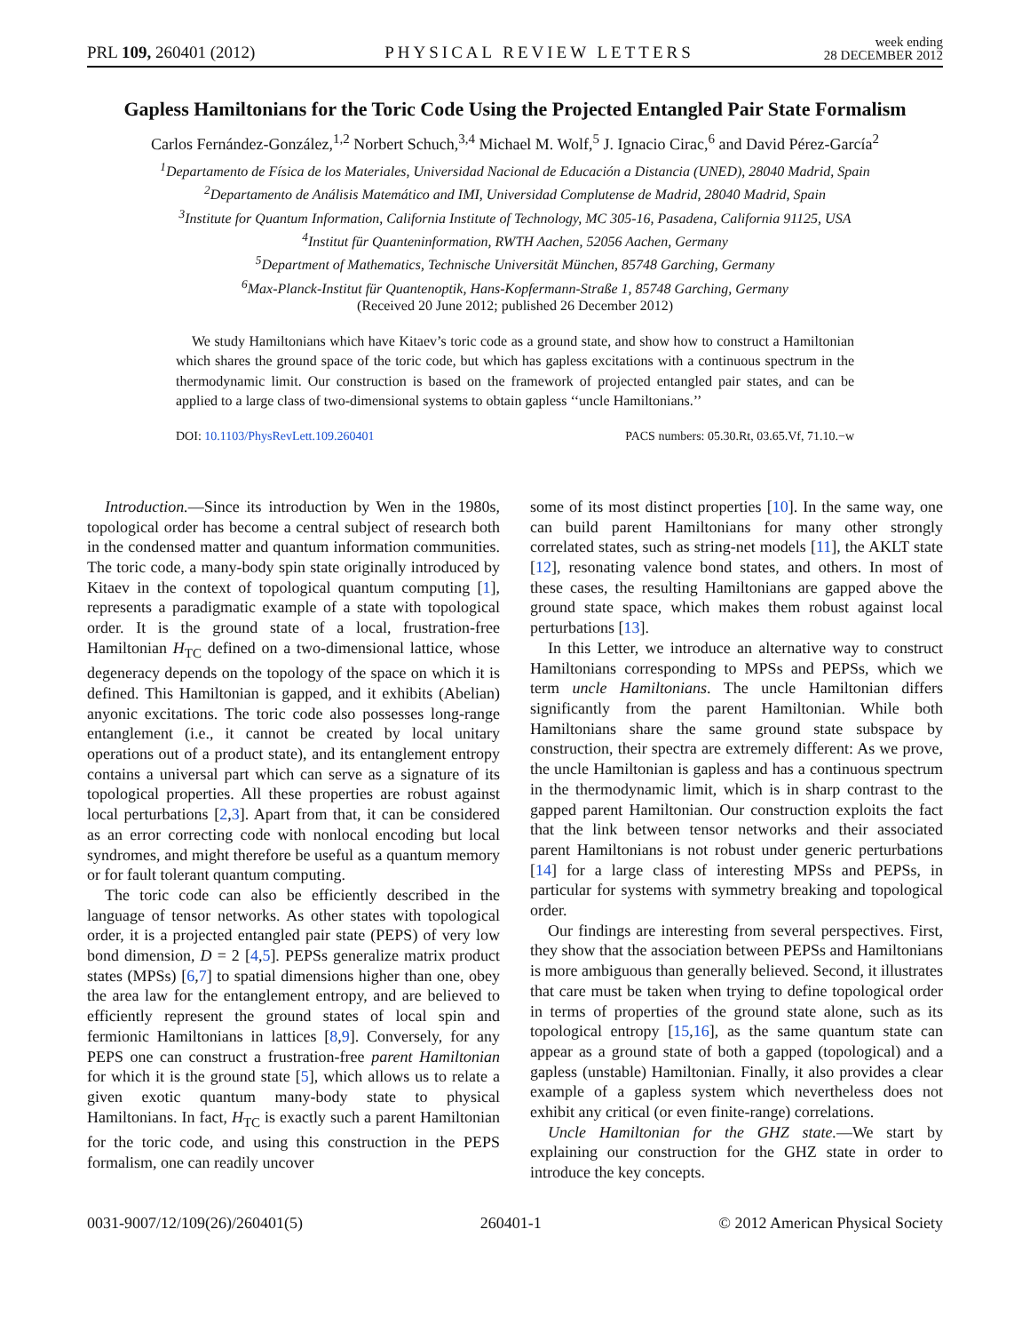PRL 109, 260401 (2012) PHYSICAL REVIEW LETTERS week ending
28 DECEMBER 2012
Gapless Hamiltonians for the Toric Code Using the Projected Entangled Pair State Formalism
Carlos Fernández-González,<sup>1,2</sup> Norbert Schuch,<sup>3,4</sup> Michael M. Wolf,<sup>5</sup> J. Ignacio Cirac,<sup>6</sup> and David Pérez-García<sup>2</sup>
<sup>1</sup> Departamento de Física de los Materiales, Universidad Nacional de Educación a Distancia (UNED), 28040 Madrid, Spain
<sup>2</sup> Departamento de Análisis Matemático and IMI, Universidad Complutense de Madrid, 28040 Madrid, Spain
<sup>3</sup> Institute for Quantum Information, California Institute of Technology, MC 305-16, Pasadena, California 91125, USA
<sup>4</sup> Institut für Quanteninformation, RWTH Aachen, 52056 Aachen, Germany
<sup>5</sup> Department of Mathematics, Technische Universität München, 85748 Garching, Germany
<sup>6</sup> Max-Planck-Institut für Quantenoptik, Hans-Kopfermann-Straße 1, 85748 Garching, Germany
(Received 20 June 2012; published 26 December 2012)
We study Hamiltonians which have Kitaev’s toric code as a ground state, and show how to construct a Hamiltonian which shares the ground space of the toric code, but which has gapless excitations with a continuous spectrum in the thermodynamic limit. Our construction is based on the framework of projected entangled pair states, and can be applied to a large class of two-dimensional systems to obtain gapless ‘‘uncle Hamiltonians.’’
DOI: 10.1103/PhysRevLett.109.260401 PACS numbers: 05.30.Rt, 03.65.Vf, 71.10.−w
Introduction.—Since its introduction by Wen in the 1980s, topological order has become a central subject of research both in the condensed matter and quantum information communities. The toric code, a many-body spin state originally introduced by Kitaev in the context of topological quantum computing [1], represents a paradigmatic example of a state with topological order. It is the ground state of a local, frustration-free Hamiltonian H<sub>TC</sub> defined on a two-dimensional lattice, whose degeneracy depends on the topology of the space on which it is defined. This Hamiltonian is gapped, and it exhibits (Abelian) anyonic excitations. The toric code also possesses long-range entanglement (i.e., it cannot be created by local unitary operations out of a product state), and its entanglement entropy contains a universal part which can serve as a signature of its topological properties. All these properties are robust against local perturbations [2,3]. Apart from that, it can be considered as an error correcting code with nonlocal encoding but local syndromes, and might therefore be useful as a quantum memory or for fault tolerant quantum computing.
The toric code can also be efficiently described in the language of tensor networks. As other states with topological order, it is a projected entangled pair state (PEPS) of very low bond dimension, D = 2 [4,5]. PEPSs generalize matrix product states (MPSs) [6,7] to spatial dimensions higher than one, obey the area law for the entanglement entropy, and are believed to efficiently represent the ground states of local spin and fermionic Hamiltonians in lattices [8,9]. Conversely, for any PEPS one can construct a frustration-free parent Hamiltonian for which it is the ground state [5], which allows us to relate a given exotic quantum many-body state to physical Hamiltonians. In fact, H<sub>TC</sub> is exactly such a parent Hamiltonian for the toric code, and using this construction in the PEPS formalism, one can readily uncover
some of its most distinct properties [10]. In the same way, one can build parent Hamiltonians for many other strongly correlated states, such as string-net models [11], the AKLT state [12], resonating valence bond states, and others. In most of these cases, the resulting Hamiltonians are gapped above the ground state space, which makes them robust against local perturbations [13].
In this Letter, we introduce an alternative way to construct Hamiltonians corresponding to MPSs and PEPSs, which we term uncle Hamiltonians. The uncle Hamiltonian differs significantly from the parent Hamiltonian. While both Hamiltonians share the same ground state subspace by construction, their spectra are extremely different: As we prove, the uncle Hamiltonian is gapless and has a continuous spectrum in the thermodynamic limit, which is in sharp contrast to the gapped parent Hamiltonian. Our construction exploits the fact that the link between tensor networks and their associated parent Hamiltonians is not robust under generic perturbations [14] for a large class of interesting MPSs and PEPSs, in particular for systems with symmetry breaking and topological order.
Our findings are interesting from several perspectives. First, they show that the association between PEPSs and Hamiltonians is more ambiguous than generally believed. Second, it illustrates that care must be taken when trying to define topological order in terms of properties of the ground state alone, such as its topological entropy [15,16], as the same quantum state can appear as a ground state of both a gapped (topological) and a gapless (unstable) Hamiltonian. Finally, it also provides a clear example of a gapless system which nevertheless does not exhibit any critical (or even finite-range) correlations.
Uncle Hamiltonian for the GHZ state.—We start by explaining our construction for the GHZ state in order to introduce the key concepts.
0031-9007/12/109(26)/260401(5) 260401-1 © 2012 American Physical Society